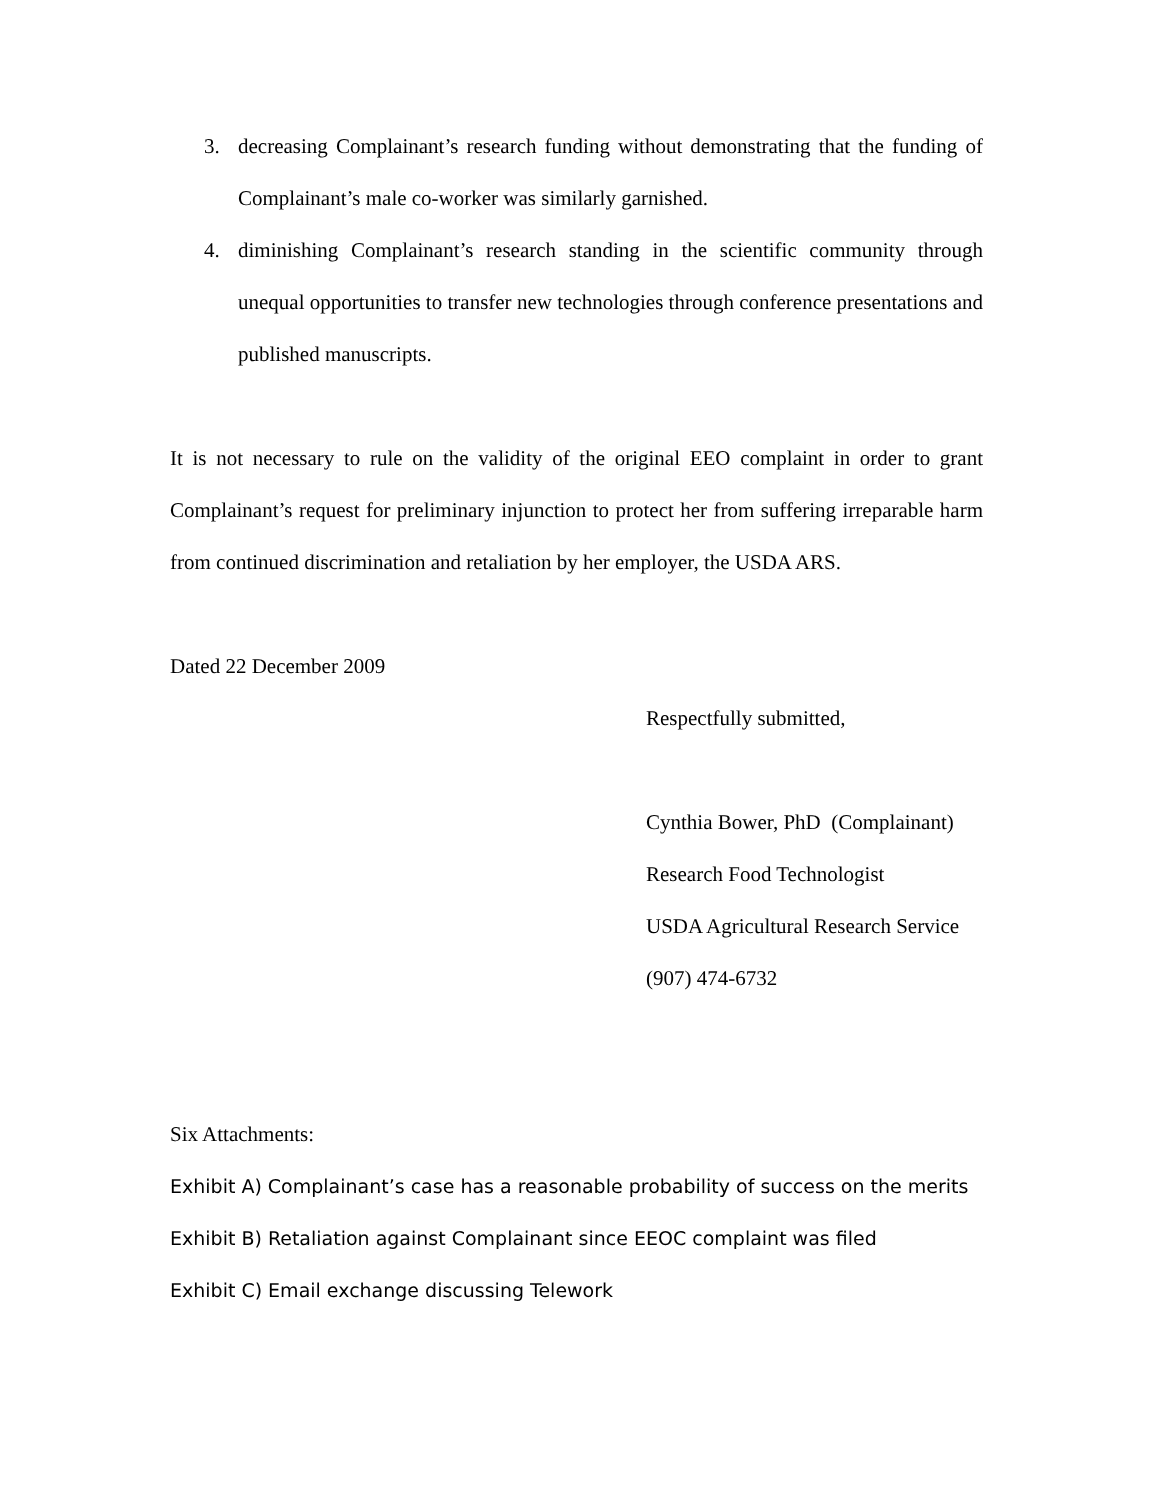3. decreasing Complainant’s research funding without demonstrating that the funding of Complainant’s male co-worker was similarly garnished.
4. diminishing Complainant’s research standing in the scientific community through unequal opportunities to transfer new technologies through conference presentations and published manuscripts.
It is not necessary to rule on the validity of the original EEO complaint in order to grant Complainant’s request for preliminary injunction to protect her from suffering irreparable harm from continued discrimination and retaliation by her employer, the USDA ARS.
Dated 22 December 2009
Respectfully submitted,
Cynthia Bower, PhD (Complainant)
Research Food Technologist
USDA Agricultural Research Service
(907) 474-6732
Six Attachments:
Exhibit A) Complainant’s case has a reasonable probability of success on the merits
Exhibit B) Retaliation against Complainant since EEOC complaint was filed
Exhibit C) Email exchange discussing Telework